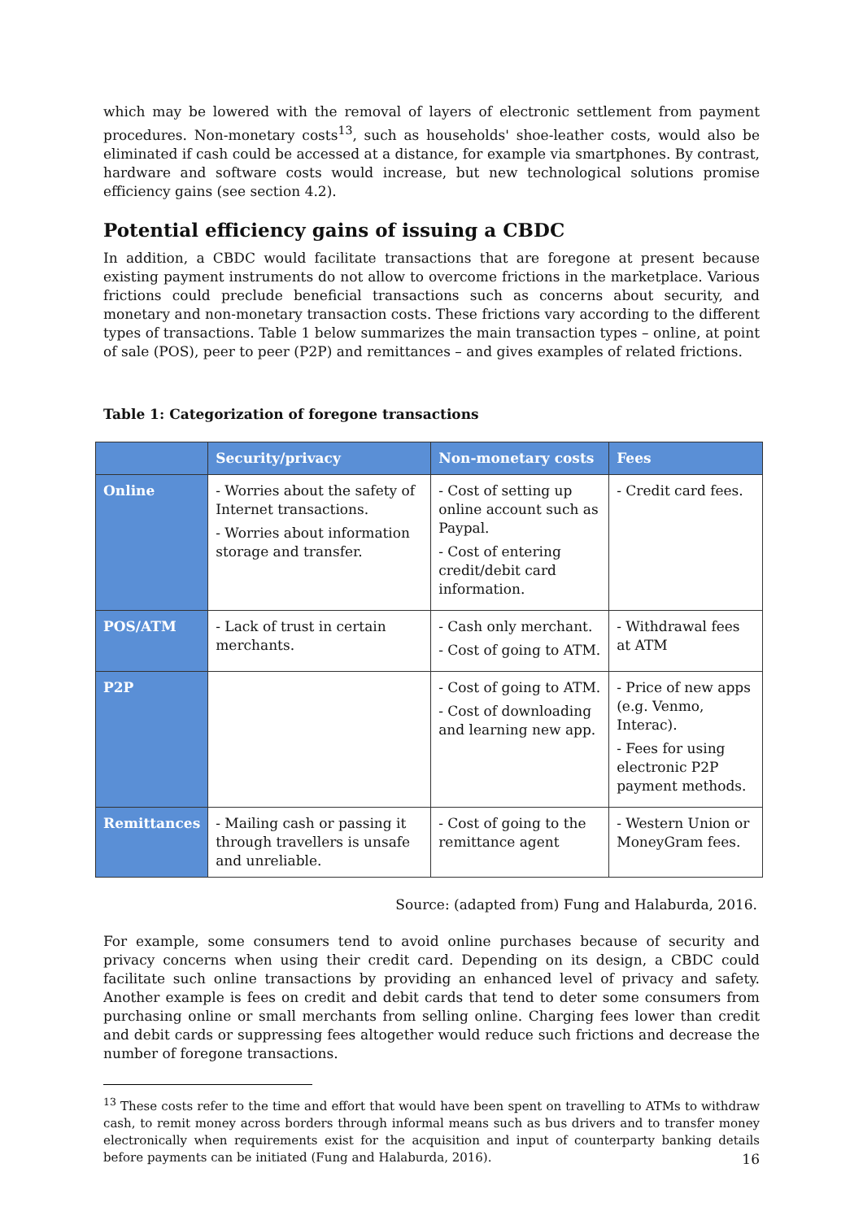which may be lowered with the removal of layers of electronic settlement from payment procedures. Non-monetary costs<sup>13</sup>, such as households' shoe-leather costs, would also be eliminated if cash could be accessed at a distance, for example via smartphones. By contrast, hardware and software costs would increase, but new technological solutions promise efficiency gains (see section 4.2).
Potential efficiency gains of issuing a CBDC
In addition, a CBDC would facilitate transactions that are foregone at present because existing payment instruments do not allow to overcome frictions in the marketplace. Various frictions could preclude beneficial transactions such as concerns about security, and monetary and non-monetary transaction costs. These frictions vary according to the different types of transactions. Table 1 below summarizes the main transaction types – online, at point of sale (POS), peer to peer (P2P) and remittances – and gives examples of related frictions.
Table 1: Categorization of foregone transactions
| | Security/privacy | Non-monetary costs | Fees |
| --- | --- | --- | --- |
| Online | - Worries about the safety of Internet transactions. - Worries about information storage and transfer. | - Cost of setting up online account such as Paypal. - Cost of entering credit/debit card information. | - Credit card fees. |
| POS/ATM | - Lack of trust in certain merchants. | - Cash only merchant. - Cost of going to ATM. | - Withdrawal fees at ATM |
| P2P | | - Cost of going to ATM. - Cost of downloading and learning new app. | - Price of new apps (e.g. Venmo, Interac). - Fees for using electronic P2P payment methods. |
| Remittances | - Mailing cash or passing it through travellers is unsafe and unreliable. | - Cost of going to the remittance agent | - Western Union or MoneyGram fees. |
Source: (adapted from) Fung and Halaburda, 2016.
For example, some consumers tend to avoid online purchases because of security and privacy concerns when using their credit card. Depending on its design, a CBDC could facilitate such online transactions by providing an enhanced level of privacy and safety. Another example is fees on credit and debit cards that tend to deter some consumers from purchasing online or small merchants from selling online. Charging fees lower than credit and debit cards or suppressing fees altogether would reduce such frictions and decrease the number of foregone transactions.
<sup>13</sup> These costs refer to the time and effort that would have been spent on travelling to ATMs to withdraw cash, to remit money across borders through informal means such as bus drivers and to transfer money electronically when requirements exist for the acquisition and input of counterparty banking details before payments can be initiated (Fung and Halaburda, 2016).
16